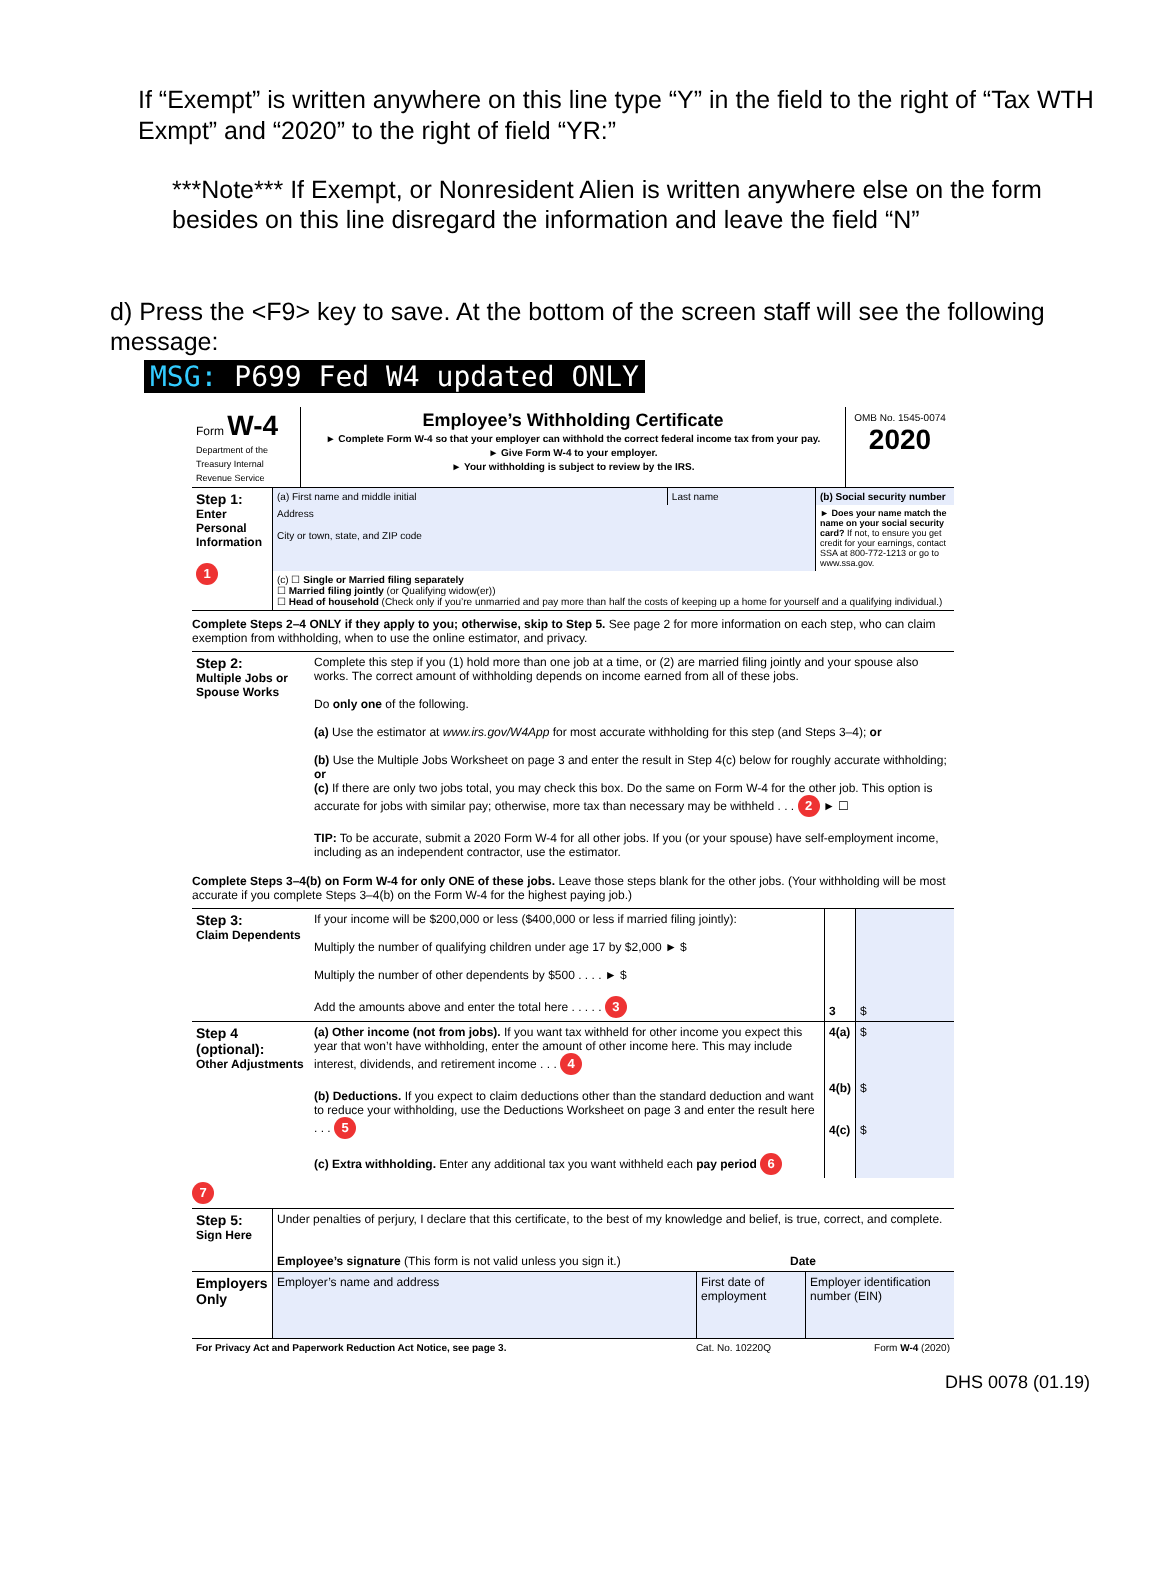If “Exempt” is written anywhere on this line type “Y” in the field to the right of “Tax WTH Exmpt” and “2020” to the right of field “YR:”
***Note*** If Exempt, or Nonresident Alien is written anywhere else on the form besides on this line disregard the information and leave the field “N”
d) Press the <F9> key to save. At the bottom of the screen staff will see the following message:
MSG: P699 Fed W4 updated ONLY
| Form W-4 Department of the Treasury Internal Revenue Service | Employee’s Withholding Certificate ► Complete Form W-4 so that your employer can withhold the correct federal income tax from your pay. ► Give Form W-4 to your employer. ► Your withholding is subject to review by the IRS. | OMB No. 1545-0074 2020 |
| Step 1: Enter Personal Information 1 | (a) First name and middle initial | Last name | (b) Social security number |
| | Address City or town, state, and ZIP code | | ► Does your name match the name on your social security card? If not, to ensure you get credit for your earnings, contact SSA at 800-772-1213 or go to www.ssa.gov. |
| | (c) ☐ Single or Married filing separately ☐ Married filing jointly (or Qualifying widow(er)) ☐ Head of household (Check only if you’re unmarried and pay more than half the costs of keeping up a home for yourself and a qualifying individual.) | | |
Complete Steps 2–4 ONLY if they apply to you; otherwise, skip to Step 5. See page 2 for more information on each step, who can claim exemption from withholding, when to use the online estimator, and privacy.
| Step 2: Multiple Jobs or Spouse Works | Complete this step if you (1) hold more than one job at a time, or (2) are married filing jointly and your spouse also works. The correct amount of withholding depends on income earned from all of these jobs. Do only one of the following. (a) Use the estimator at www.irs.gov/W4App for most accurate withholding for this step (and Steps 3–4); or (b) Use the Multiple Jobs Worksheet on page 3 and enter the result in Step 4(c) below for roughly accurate withholding; or (c) If there are only two jobs total, you may check this box. Do the same on Form W-4 for the other job. This option is accurate for jobs with similar pay; otherwise, more tax than necessary may be withheld . . . 2 ► ☐ TIP: To be accurate, submit a 2020 Form W-4 for all other jobs. If you (or your spouse) have self-employment income, including as an independent contractor, use the estimator. |
Complete Steps 3–4(b) on Form W-4 for only ONE of these jobs. Leave those steps blank for the other jobs. (Your withholding will be most accurate if you complete Steps 3–4(b) on the Form W-4 for the highest paying job.)
| Step 3: Claim Dependents | If your income will be $200,000 or less ($400,000 or less if married filing jointly): Multiply the number of qualifying children under age 17 by $2,000 ► $ Multiply the number of other dependents by $500 . . . . ► $ Add the amounts above and enter the total here . . . . . 3 | 3 | $ |
| Step 4 (optional): Other Adjustments | (a) Other income (not from jobs). If you want tax withheld for other income you expect this year that won’t have withholding, enter the amount of other income here. This may include interest, dividends, and retirement income . . . 4 (b) Deductions. If you expect to claim deductions other than the standard deduction and want to reduce your withholding, use the Deductions Worksheet on page 3 and enter the result here . . . 5 (c) Extra withholding. Enter any additional tax you want withheld each pay period 6 | 4(a) 4(b) 4(c) | $ $ $ |
7
| Step 5: Sign Here | Under penalties of perjury, I declare that this certificate, to the best of my knowledge and belief, is true, correct, and complete. Employee’s signature (This form is not valid unless you sign it.) Date | | |
| Employers Only | Employer’s name and address | First date of employment | Employer identification number (EIN) |
| For Privacy Act and Paperwork Reduction Act Notice, see page 3. | Cat. No. 10220Q | Form W-4 (2020) |
DHS 0078 (01.19)